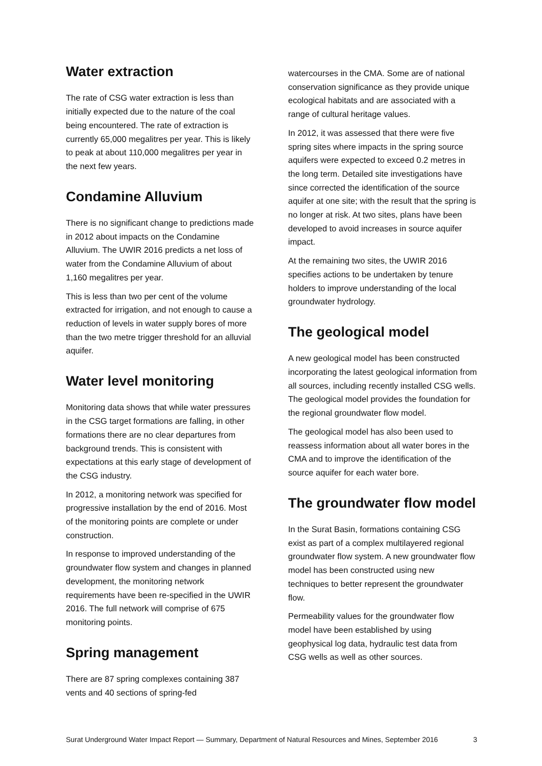Water extraction
The rate of CSG water extraction is less than initially expected due to the nature of the coal being encountered. The rate of extraction is currently 65,000 megalitres per year. This is likely to peak at about 110,000 megalitres per year in the next few years.
Condamine Alluvium
There is no significant change to predictions made in 2012 about impacts on the Condamine Alluvium. The UWIR 2016 predicts a net loss of water from the Condamine Alluvium of about 1,160 megalitres per year.
This is less than two per cent of the volume extracted for irrigation, and not enough to cause a reduction of levels in water supply bores of more than the two metre trigger threshold for an alluvial aquifer.
Water level monitoring
Monitoring data shows that while water pressures in the CSG target formations are falling, in other formations there are no clear departures from background trends. This is consistent with expectations at this early stage of development of the CSG industry.
In 2012, a monitoring network was specified for progressive installation by the end of 2016. Most of the monitoring points are complete or under construction.
In response to improved understanding of the groundwater flow system and changes in planned development, the monitoring network requirements have been re-specified in the UWIR 2016. The full network will comprise of 675 monitoring points.
Spring management
There are 87 spring complexes containing 387 vents and 40 sections of spring-fed
watercourses in the CMA. Some are of national conservation significance as they provide unique ecological habitats and are associated with a range of cultural heritage values.
In 2012, it was assessed that there were five spring sites where impacts in the spring source aquifers were expected to exceed 0.2 metres in the long term. Detailed site investigations have since corrected the identification of the source aquifer at one site; with the result that the spring is no longer at risk. At two sites, plans have been developed to avoid increases in source aquifer impact.
At the remaining two sites, the UWIR 2016 specifies actions to be undertaken by tenure holders to improve understanding of the local groundwater hydrology.
The geological model
A new geological model has been constructed incorporating the latest geological information from all sources, including recently installed CSG wells. The geological model provides the foundation for the regional groundwater flow model.
The geological model has also been used to reassess information about all water bores in the CMA and to improve the identification of the source aquifer for each water bore.
The groundwater flow model
In the Surat Basin, formations containing CSG exist as part of a complex multilayered regional groundwater flow system. A new groundwater flow model has been constructed using new techniques to better represent the groundwater flow.
Permeability values for the groundwater flow model have been established by using geophysical log data, hydraulic test data from CSG wells as well as other sources.
Surat Underground Water Impact Report — Summary, Department of Natural Resources and Mines, September 2016 3